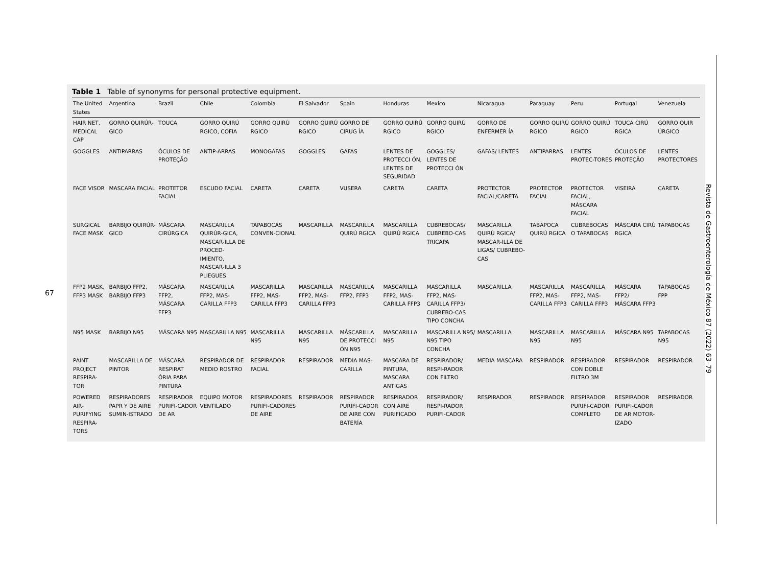67
Table 1 Table of synonyms for personal protective equipment.
| The United States | Argentina | Brazil | Chile | Colombia | El Salvador | Spain | Honduras | Mexico | Nicaragua | Paraguay | Peru | Portugal | Venezuela |
| --- | --- | --- | --- | --- | --- | --- | --- | --- | --- | --- | --- | --- | --- |
| HAIR NET, MEDICAL CAP | GORRO QUIRÚR-GICO | TOUCA | GORRO QUIRÚ RGICO, COFIA | GORRO QUIRÚ RGICO | GORRO QUIRÚ RGICO | GORRO DE CIRUG ÍA | GORRO QUIRÚ RGICO | GORRO QUIRÚ RGICO | GORRO DE ENFERMER ÍA | GORRO QUIRÚ RGICO | GORRO QUIRÚ RGICO | TOUCA CIRÚ RGICA | GORRO QUIR ÚRGICO |
| GOGGLES | ANTIPARRAS | ÓCULOS DE PROTEÇÃO | ANTIP-ARRAS | MONOGAFAS | GOGGLES | GAFAS | LENTES DE PROTECCI ÓN, LENTES DE SEGURIDAD | GOGGLES/ LENTES DE PROTECCI ÓN | GAFAS/ LENTES | ANTIPARRAS | LENTES PROTEC-TORES | ÓCULOS DE PROTEÇÃO | LENTES PROTECTORES |
| FACE VISOR | MASCARA FACIAL | PROTETOR FACIAL | ESCUDO FACIAL | CARETA | CARETA | VUSERA | CARETA | CARETA | PROTECTOR FACIAL/CARETA | PROTECTOR FACIAL | PROTECTOR FACIAL, MÁSCARA FACIAL | VISEIRA | CARETA |
| SURGICAL FACE MASK | BARBIJO QUIRÚR-GICO | MÁSCARA CIRÚRGICA | MASCARILLA QUIRÚR-GICA, MASCAR-ILLA DE PROCED-IMIENTO, MASCAR-ILLA 3 PLIEGUES | TAPABOCAS CONVEN-CIONAL | MASCARILLA | MASCARILLA QUIRÚ RGICA | MASCARILLA QUIRÚ RGICA | CUBREBOCAS/ CUBREBO-CAS TRICAPA | MASCARILLA QUIRÚ RGICA/ MASCAR-ILLA DE LIGAS/ CUBREBO-CAS | TABAPOCA QUIRÚ RGICA | CUBREBOCAS O TAPABOCAS | MÁSCARA CIRÚ RGICA | TAPABOCAS |
| FFP2 MASK, FFP3 MASK | BARBIJO FFP2, BARBIJO FFP3 | MÁSCARA FFP2, MÁSCARA FFP3 | MASCARILLA FFP2, MAS-CARILLA FFP3 | MASCARILLA FFP2, MAS-CARILLA FFP3 | MASCARILLA FFP2, MAS-CARILLA FFP3 | MASCARILLA FFP2, FFP3 | MASCARILLA FFP2, MAS-CARILLA FFP3 | MASCARILLA FFP2, MAS-CARILLA FFP3/ CUBREBO-CAS TIPO CONCHA | MASCARILLA | MASCARILLA FFP2, MAS-CARILLA FFP3 | MASCARILLA FFP2, MAS-CARILLA FFP3 | MÁSCARA FFP2/ MÁSCARA FFP3 | TAPABOCAS FPP |
| N95 MASK | BARBIJO N95 | MÁSCARA N95 | MASCARILLA N95 | MASCARILLA N95 | MASCARILLA N95 | MÁSCARILLA DE PROTECCI ÓN N95 | MASCARILLA N95 | MASCARILLA N95/ N95 TIPO CONCHA | MASCARILLA | MASCARILLA N95 | MASCARILLA N95 | MÁSCARA N95 | TAPABOCAS N95 |
| PAINT PROJECT RESPIRA-TOR | MASCARILLA DE PINTOR | MÁSCARA RESPIRAT ÓRIA PARA PINTURA | RESPIRADOR DE MEDIO ROSTRO | RESPIRADOR FACIAL | RESPIRADOR | MEDIA MAS-CARILLA | MASCARA DE PINTURA, MASCARA ANTIGAS | RESPIRADOR/ RESPI-RADOR CON FILTRO | MEDIA MASCARA | RESPIRADOR | RESPIRADOR CON DOBLE FILTRO 3M | RESPIRADOR | RESPIRADOR |
| POWERED AIR-PURIFYING RESPIRA-TORS | RESPIRADORES PAPR Y DE AIRE SUMIN-ISTRADO | RESPIRADOR PURIFI-CADOR DE AR | EQUIPO MOTOR VENTILADO | RESPIRADORES PURIFI-CADORES DE AIRE | RESPIRADOR | RESPIRADOR PURIFI-CADOR DE AIRE CON BATERÍA | RESPIRADOR CON AIRE PURIFICADO | RESPIRADOR/ RESPI-RADOR PURIFI-CADOR | RESPIRADOR | RESPIRADOR | RESPIRADOR PURIFI-CADOR COMPLETO | RESPIRADOR PURIFI-CADOR DE AR MOTOR-IZADO | RESPIRADOR |
Revista de Gastroenterología de México 87 (2022) 63–79